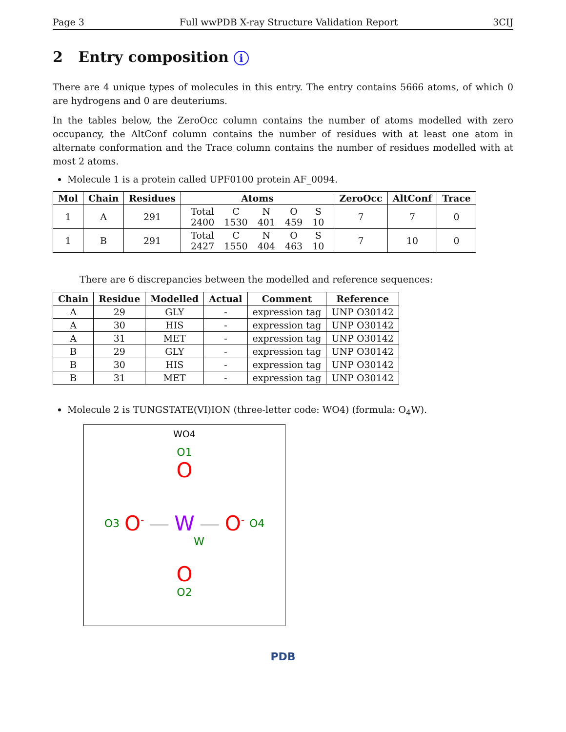Page 3 Full wwPDB X-ray Structure Validation Report 3CIJ
2 Entry composition i
There are 4 unique types of molecules in this entry. The entry contains 5666 atoms, of which 0 are hydrogens and 0 are deuteriums.
In the tables below, the ZeroOcc column contains the number of atoms modelled with zero occupancy, the AltConf column contains the number of residues with at least one atom in alternate conformation and the Trace column contains the number of residues modelled with at most 2 atoms.
Molecule 1 is a protein called UPF0100 protein AF_0094.
| Mol | Chain | Residues | Atoms | ZeroOcc | AltConf | Trace |
| --- | --- | --- | --- | --- | --- | --- |
| 1 | A | 291 | / Total / C / N / O / S / / 2400 / 1530 / 401 / 459 / 10 / | 7 | 7 | 0 |
| 1 | B | 291 | / Total / C / N / O / S / / 2427 / 1550 / 404 / 463 / 10 / | 7 | 10 | 0 |
There are 6 discrepancies between the modelled and reference sequences:
| Chain | Residue | Modelled | Actual | Comment | Reference |
| --- | --- | --- | --- | --- | --- |
| A | 29 | GLY | - | expression tag | UNP O30142 |
| A | 30 | HIS | - | expression tag | UNP O30142 |
| A | 31 | MET | - | expression tag | UNP O30142 |
| B | 29 | GLY | - | expression tag | UNP O30142 |
| B | 30 | HIS | - | expression tag | UNP O30142 |
| B | 31 | MET | - | expression tag | UNP O30142 |
Molecule 2 is TUNGSTATE(VI)ION (three-letter code: WO4) (formula: O<sub>4</sub>W).
WO4
O1
O
O3 O<sup>-</sup> — W — O<sup>-</sup> O4
W
O
O2
PDB